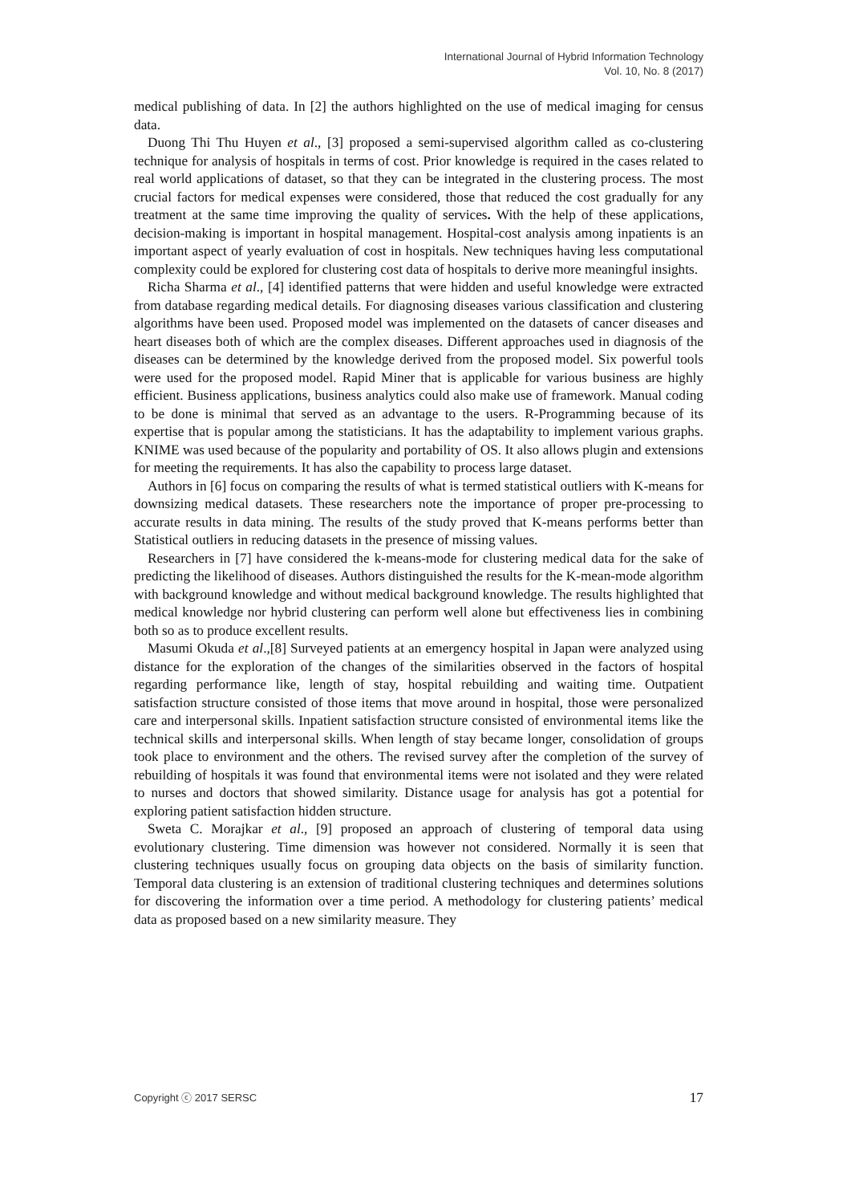International Journal of Hybrid Information Technology
Vol. 10, No. 8 (2017)
medical publishing of data. In [2] the authors highlighted on the use of medical imaging for census data.
Duong Thi Thu Huyen et al., [3] proposed a semi-supervised algorithm called as co-clustering technique for analysis of hospitals in terms of cost. Prior knowledge is required in the cases related to real world applications of dataset, so that they can be integrated in the clustering process. The most crucial factors for medical expenses were considered, those that reduced the cost gradually for any treatment at the same time improving the quality of services. With the help of these applications, decision-making is important in hospital management. Hospital-cost analysis among inpatients is an important aspect of yearly evaluation of cost in hospitals. New techniques having less computational complexity could be explored for clustering cost data of hospitals to derive more meaningful insights.
Richa Sharma et al., [4] identified patterns that were hidden and useful knowledge were extracted from database regarding medical details. For diagnosing diseases various classification and clustering algorithms have been used. Proposed model was implemented on the datasets of cancer diseases and heart diseases both of which are the complex diseases. Different approaches used in diagnosis of the diseases can be determined by the knowledge derived from the proposed model. Six powerful tools were used for the proposed model. Rapid Miner that is applicable for various business are highly efficient. Business applications, business analytics could also make use of framework. Manual coding to be done is minimal that served as an advantage to the users. R-Programming because of its expertise that is popular among the statisticians. It has the adaptability to implement various graphs. KNIME was used because of the popularity and portability of OS. It also allows plugin and extensions for meeting the requirements. It has also the capability to process large dataset.
Authors in [6] focus on comparing the results of what is termed statistical outliers with K-means for downsizing medical datasets. These researchers note the importance of proper pre-processing to accurate results in data mining. The results of the study proved that K-means performs better than Statistical outliers in reducing datasets in the presence of missing values.
Researchers in [7] have considered the k-means-mode for clustering medical data for the sake of predicting the likelihood of diseases. Authors distinguished the results for the K-mean-mode algorithm with background knowledge and without medical background knowledge. The results highlighted that medical knowledge nor hybrid clustering can perform well alone but effectiveness lies in combining both so as to produce excellent results.
Masumi Okuda et al.,[8] Surveyed patients at an emergency hospital in Japan were analyzed using distance for the exploration of the changes of the similarities observed in the factors of hospital regarding performance like, length of stay, hospital rebuilding and waiting time. Outpatient satisfaction structure consisted of those items that move around in hospital, those were personalized care and interpersonal skills. Inpatient satisfaction structure consisted of environmental items like the technical skills and interpersonal skills. When length of stay became longer, consolidation of groups took place to environment and the others. The revised survey after the completion of the survey of rebuilding of hospitals it was found that environmental items were not isolated and they were related to nurses and doctors that showed similarity. Distance usage for analysis has got a potential for exploring patient satisfaction hidden structure.
Sweta C. Morajkar et al., [9] proposed an approach of clustering of temporal data using evolutionary clustering. Time dimension was however not considered. Normally it is seen that clustering techniques usually focus on grouping data objects on the basis of similarity function. Temporal data clustering is an extension of traditional clustering techniques and determines solutions for discovering the information over a time period. A methodology for clustering patients’ medical data as proposed based on a new similarity measure. They
Copyright ⓒ 2017 SERSC 17